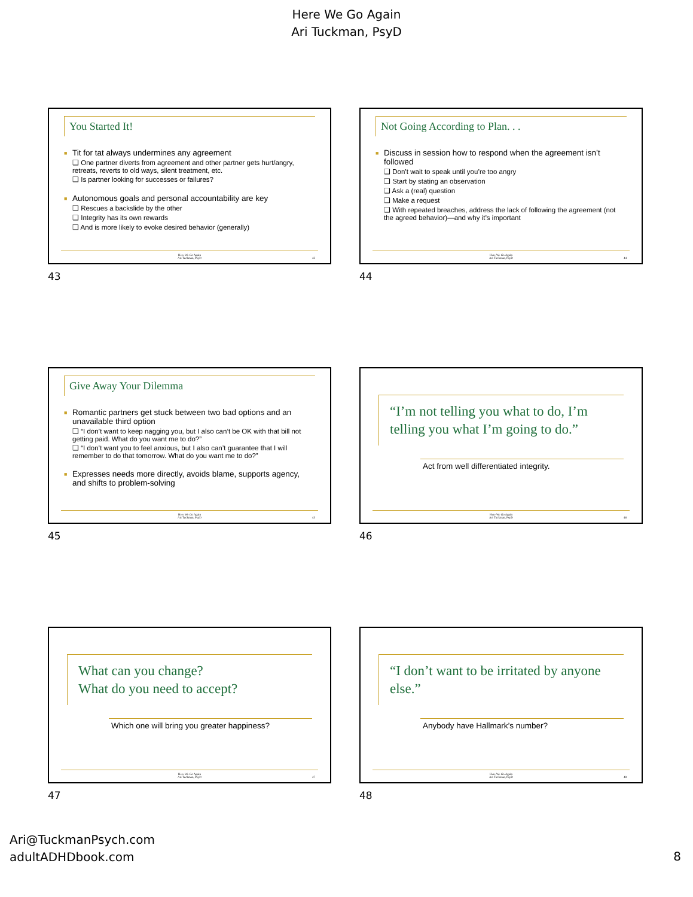Here We Go Again
Ari Tuckman, PsyD
You Started It!
■ Tit for tat always undermines any agreement
❑ One partner diverts from agreement and other partner gets hurt/angry, retreats, reverts to old ways, silent treatment, etc.
❑ Is partner looking for successes or failures?
■ Autonomous goals and personal accountability are key
❑ Rescues a backslide by the other
❑ Integrity has its own rewards
❑ And is more likely to evoke desired behavior (generally)
Here We Go Again
Ari Tuckman, PsyD
43
43
Not Going According to Plan. . .
■ Discuss in session how to respond when the agreement isn’t followed
❑ Don’t wait to speak until you’re too angry
❑ Start by stating an observation
❑ Ask a (real) question
❑ Make a request
❑ With repeated breaches, address the lack of following the agreement (not the agreed behavior)—and why it’s important
Here We Go Again
Ari Tuckman, PsyD
44
44
Give Away Your Dilemma
■ Romantic partners get stuck between two bad options and an unavailable third option
❑ “I don’t want to keep nagging you, but I also can’t be OK with that bill not getting paid. What do you want me to do?”
❑ “I don’t want you to feel anxious, but I also can’t guarantee that I will remember to do that tomorrow. What do you want me to do?”
■ Expresses needs more directly, avoids blame, supports agency, and shifts to problem-solving
Here We Go Again
Ari Tuckman, PsyD
45
45
“I’m not telling you what to do, I’m telling you what I’m going to do.”
Act from well differentiated integrity.
Here We Go Again
Ari Tuckman, PsyD
46
46
What can you change?
What do you need to accept?
Which one will bring you greater happiness?
Here We Go Again
Ari Tuckman, PsyD
47
47
“I don’t want to be irritated by anyone else.”
Anybody have Hallmark’s number?
Here We Go Again
Ari Tuckman, PsyD
48
48
Ari@TuckmanPsych.com
adultADHDbook.com
8